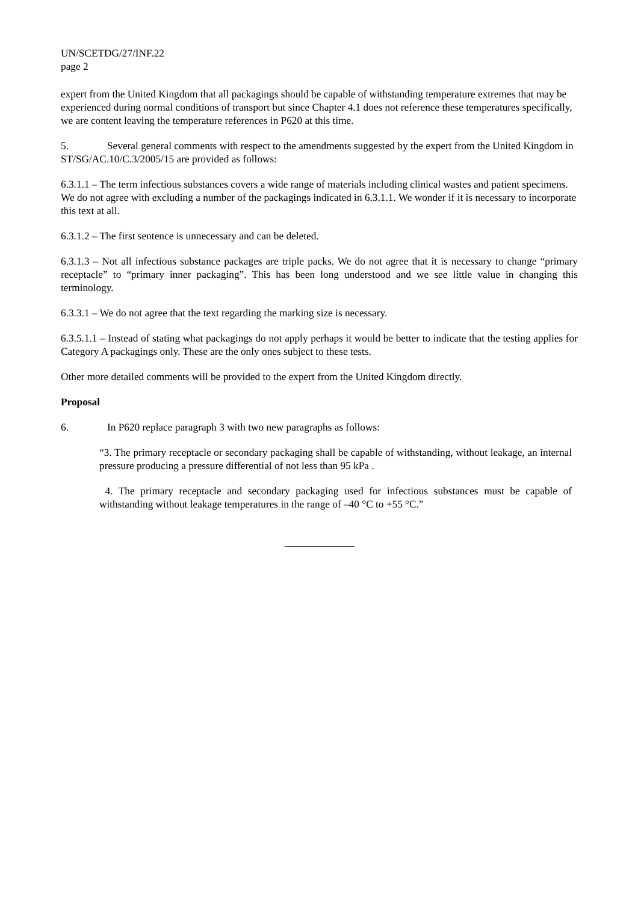UN/SCETDG/27/INF.22
page 2
expert from the United Kingdom that all packagings should be capable of withstanding temperature extremes that may be experienced during normal conditions of transport but since Chapter 4.1 does not reference these temperatures specifically, we are content leaving the temperature references in P620 at this time.
5. Several general comments with respect to the amendments suggested by the expert from the United Kingdom in ST/SG/AC.10/C.3/2005/15 are provided as follows:
6.3.1.1 – The term infectious substances covers a wide range of materials including clinical wastes and patient specimens. We do not agree with excluding a number of the packagings indicated in 6.3.1.1. We wonder if it is necessary to incorporate this text at all.
6.3.1.2 – The first sentence is unnecessary and can be deleted.
6.3.1.3 – Not all infectious substance packages are triple packs. We do not agree that it is necessary to change “primary receptacle” to “primary inner packaging”. This has been long understood and we see little value in changing this terminology.
6.3.3.1 – We do not agree that the text regarding the marking size is necessary.
6.3.5.1.1 – Instead of stating what packagings do not apply perhaps it would be better to indicate that the testing applies for Category A packagings only. These are the only ones subject to these tests.
Other more detailed comments will be provided to the expert from the United Kingdom directly.
Proposal
6. In P620 replace paragraph 3 with two new paragraphs as follows:
“3. The primary receptacle or secondary packaging shall be capable of withstanding, without leakage, an internal pressure producing a pressure differential of not less than 95 kPa .
4. The primary receptacle and secondary packaging used for infectious substances must be capable of withstanding without leakage temperatures in the range of –40 °C to +55 °C.”